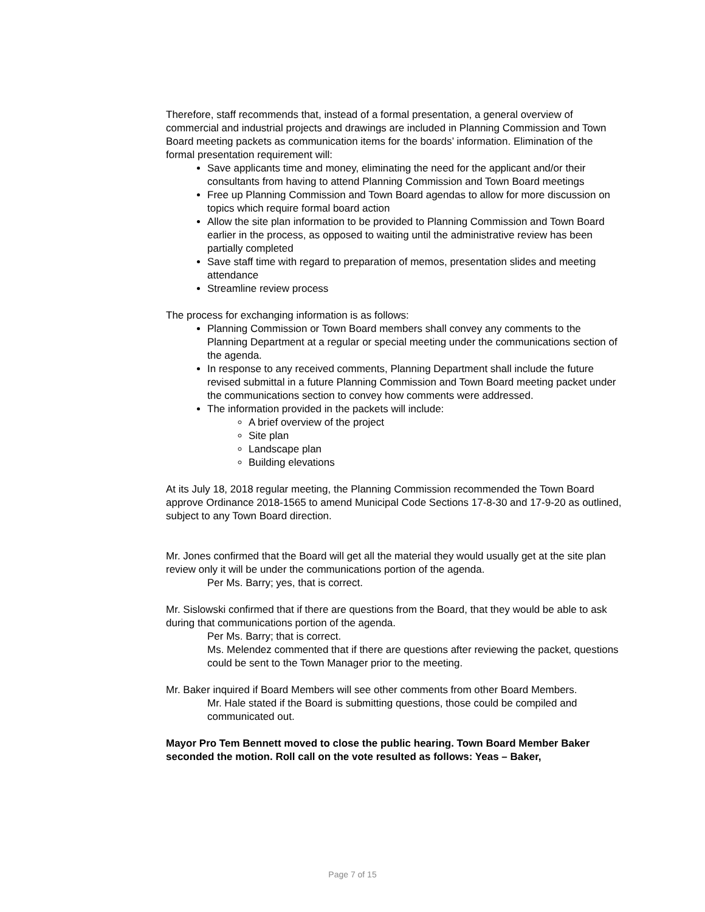Therefore, staff recommends that, instead of a formal presentation, a general overview of commercial and industrial projects and drawings are included in Planning Commission and Town Board meeting packets as communication items for the boards’ information. Elimination of the formal presentation requirement will:
Save applicants time and money, eliminating the need for the applicant and/or their consultants from having to attend Planning Commission and Town Board meetings
Free up Planning Commission and Town Board agendas to allow for more discussion on topics which require formal board action
Allow the site plan information to be provided to Planning Commission and Town Board earlier in the process, as opposed to waiting until the administrative review has been partially completed
Save staff time with regard to preparation of memos, presentation slides and meeting attendance
Streamline review process
The process for exchanging information is as follows:
Planning Commission or Town Board members shall convey any comments to the Planning Department at a regular or special meeting under the communications section of the agenda.
In response to any received comments, Planning Department shall include the future revised submittal in a future Planning Commission and Town Board meeting packet under the communications section to convey how comments were addressed.
The information provided in the packets will include:
A brief overview of the project
Site plan
Landscape plan
Building elevations
At its July 18, 2018 regular meeting, the Planning Commission recommended the Town Board approve Ordinance 2018-1565 to amend Municipal Code Sections 17-8-30 and 17-9-20 as outlined, subject to any Town Board direction.
Mr. Jones confirmed that the Board will get all the material they would usually get at the site plan review only it will be under the communications portion of the agenda.
Per Ms. Barry; yes, that is correct.
Mr. Sislowski confirmed that if there are questions from the Board, that they would be able to ask during that communications portion of the agenda.
Per Ms. Barry; that is correct.
Ms. Melendez commented that if there are questions after reviewing the packet, questions could be sent to the Town Manager prior to the meeting.
Mr. Baker inquired if Board Members will see other comments from other Board Members.
Mr. Hale stated if the Board is submitting questions, those could be compiled and communicated out.
Mayor Pro Tem Bennett moved to close the public hearing. Town Board Member Baker seconded the motion. Roll call on the vote resulted as follows: Yeas – Baker,
Page 7 of 15